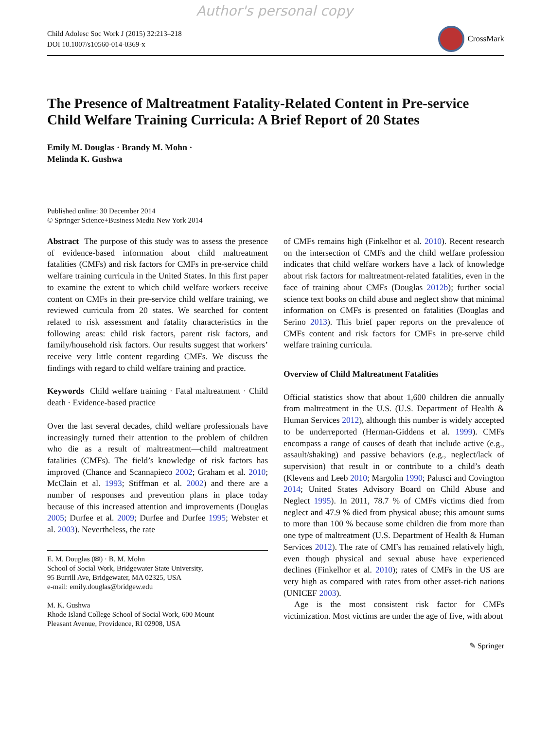Author's personal copy
Child Adolesc Soc Work J (2015) 32:213–218
DOI 10.1007/s10560-014-0369-x
CrossMark
The Presence of Maltreatment Fatality-Related Content in Pre-service Child Welfare Training Curricula: A Brief Report of 20 States
Emily M. Douglas · Brandy M. Mohn ·
Melinda K. Gushwa
Published online: 30 December 2014
© Springer Science+Business Media New York 2014
Abstract The purpose of this study was to assess the presence of evidence-based information about child maltreatment fatalities (CMFs) and risk factors for CMFs in pre-service child welfare training curricula in the United States. In this first paper to examine the extent to which child welfare workers receive content on CMFs in their pre-service child welfare training, we reviewed curricula from 20 states. We searched for content related to risk assessment and fatality characteristics in the following areas: child risk factors, parent risk factors, and family/household risk factors. Our results suggest that workers’ receive very little content regarding CMFs. We discuss the findings with regard to child welfare training and practice.
Keywords Child welfare training · Fatal maltreatment · Child death · Evidence-based practice
Over the last several decades, child welfare professionals have increasingly turned their attention to the problem of children who die as a result of maltreatment—child maltreatment fatalities (CMFs). The field’s knowledge of risk factors has improved (Chance and Scannapieco 2002; Graham et al. 2010; McClain et al. 1993; Stiffman et al. 2002) and there are a number of responses and prevention plans in place today because of this increased attention and improvements (Douglas 2005; Durfee et al. 2009; Durfee and Durfee 1995; Webster et al. 2003). Nevertheless, the rate
E. M. Douglas (✉) · B. M. Mohn
School of Social Work, Bridgewater State University,
95 Burrill Ave, Bridgewater, MA 02325, USA
e-mail: emily.douglas@bridgew.edu
M. K. Gushwa
Rhode Island College School of Social Work, 600 Mount
Pleasant Avenue, Providence, RI 02908, USA
of CMFs remains high (Finkelhor et al. 2010). Recent research on the intersection of CMFs and the child welfare profession indicates that child welfare workers have a lack of knowledge about risk factors for maltreatment-related fatalities, even in the face of training about CMFs (Douglas 2012b); further social science text books on child abuse and neglect show that minimal information on CMFs is presented on fatalities (Douglas and Serino 2013). This brief paper reports on the prevalence of CMFs content and risk factors for CMFs in pre-serve child welfare training curricula.
Overview of Child Maltreatment Fatalities
Official statistics show that about 1,600 children die annually from maltreatment in the U.S. (U.S. Department of Health & Human Services 2012), although this number is widely accepted to be underreported (Herman-Giddens et al. 1999). CMFs encompass a range of causes of death that include active (e.g., assault/shaking) and passive behaviors (e.g., neglect/lack of supervision) that result in or contribute to a child’s death (Klevens and Leeb 2010; Margolin 1990; Palusci and Covington 2014; United States Advisory Board on Child Abuse and Neglect 1995). In 2011, 78.7 % of CMFs victims died from neglect and 47.9 % died from physical abuse; this amount sums to more than 100 % because some children die from more than one type of maltreatment (U.S. Department of Health & Human Services 2012). The rate of CMFs has remained relatively high, even though physical and sexual abuse have experienced declines (Finkelhor et al. 2010); rates of CMFs in the US are very high as compared with rates from other asset-rich nations (UNICEF 2003).
Age is the most consistent risk factor for CMFs victimization. Most victims are under the age of five, with about
✎ Springer